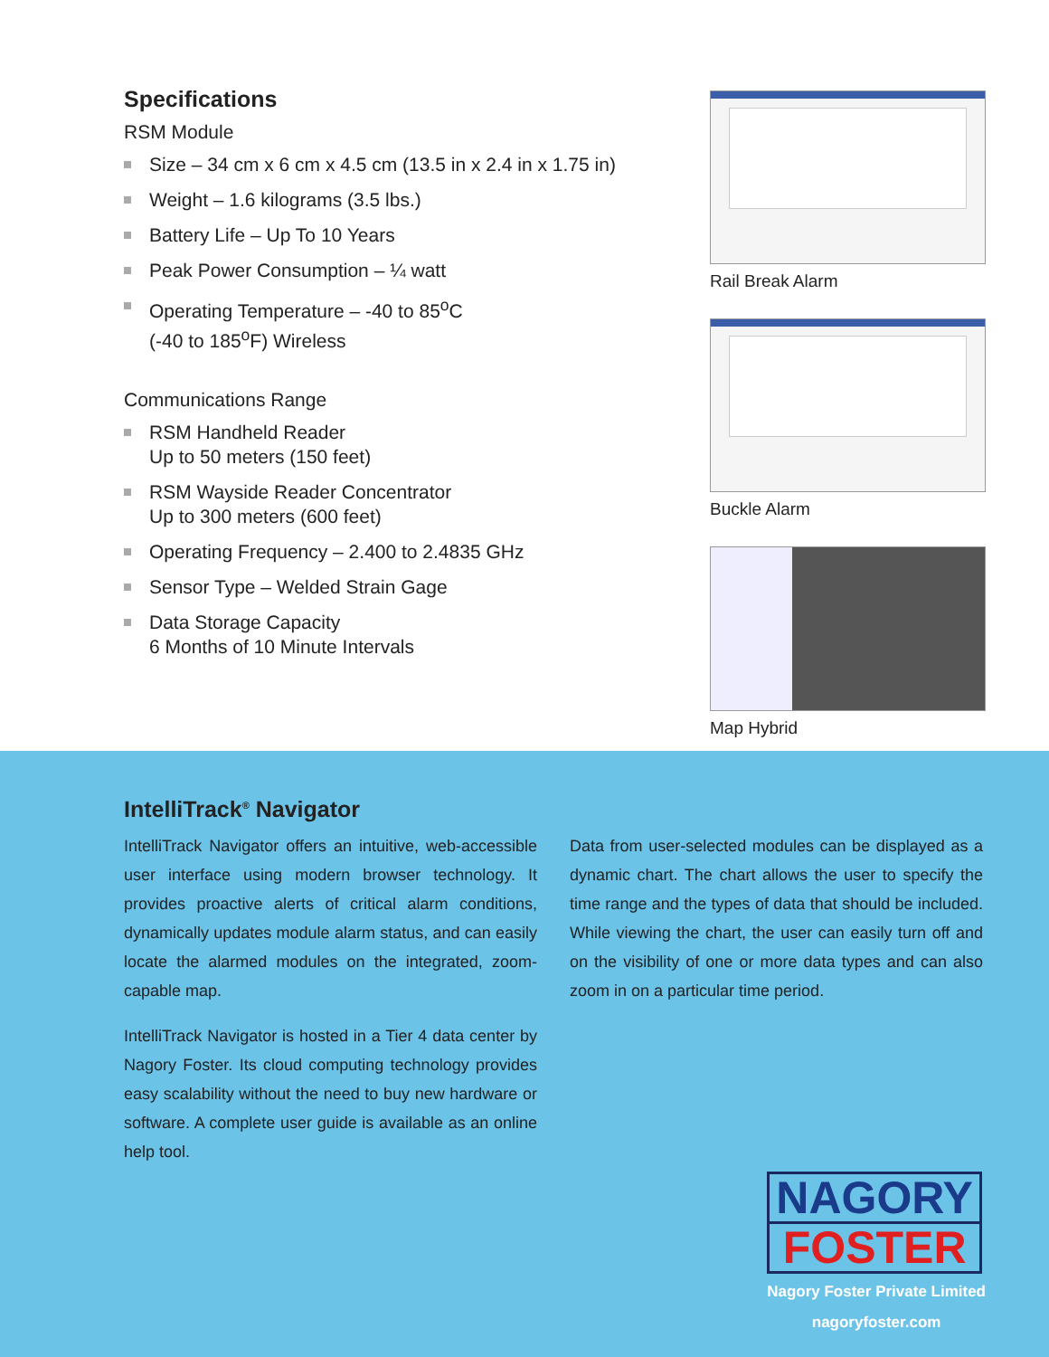Specifications
RSM Module
Size – 34 cm x 6 cm x 4.5 cm (13.5 in x 2.4 in x 1.75 in)
Weight – 1.6 kilograms (3.5 lbs.)
Battery Life – Up To 10 Years
Peak Power Consumption – ¼ watt
Operating Temperature – -40 to 85<sup>o</sup>C
(-40 to 185<sup>o</sup>F) Wireless
Communications Range
RSM Handheld Reader
Up to 50 meters (150 feet)
RSM Wayside Reader Concentrator
Up to 300 meters (600 feet)
Operating Frequency – 2.400 to 2.4835 GHz
Sensor Type – Welded Strain Gage
Data Storage Capacity
6 Months of 10 Minute Intervals
Rail Break Alarm
Buckle Alarm
Map Hybrid
IntelliTrack<sup>®</sup> Navigator
IntelliTrack Navigator offers an intuitive, web-accessible user interface using modern browser technology. It provides proactive alerts of critical alarm conditions, dynamically updates module alarm status, and can easily locate the alarmed modules on the integrated, zoom-capable map.
IntelliTrack Navigator is hosted in a Tier 4 data center by Nagory Foster. Its cloud computing technology provides easy scalability without the need to buy new hardware or software. A complete user guide is available as an online help tool.
Data from user-selected modules can be displayed as a dynamic chart. The chart allows the user to specify the time range and the types of data that should be included. While viewing the chart, the user can easily turn off and on the visibility of one or more data types and can also zoom in on a particular time period.
NAGORY
FOSTER
Nagory Foster Private Limited
nagoryfoster.com